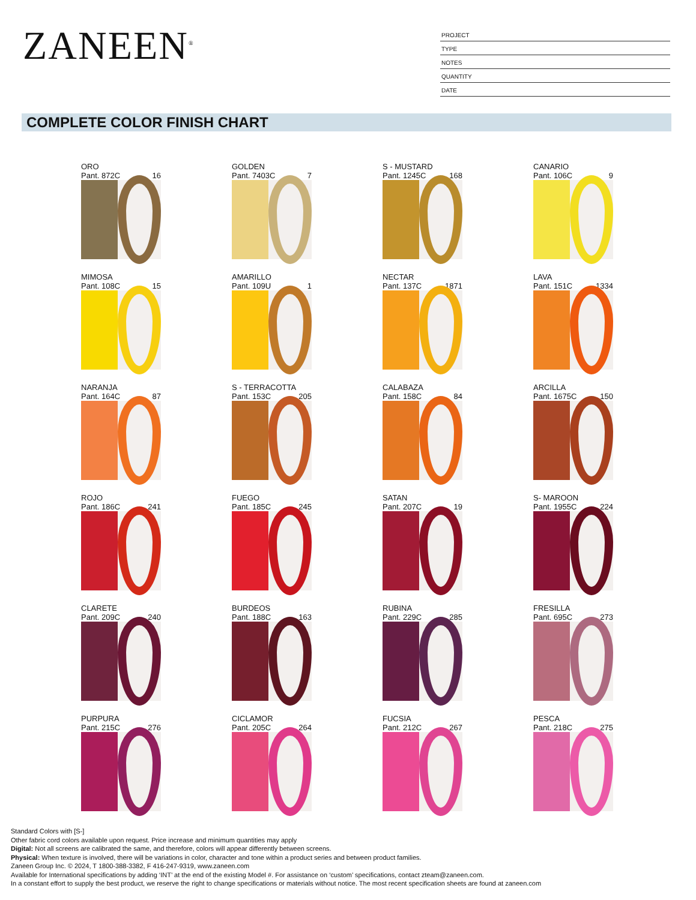ZANEEN<sup>®</sup>
PROJECT
TYPE
NOTES
QUANTITY
DATE
COMPLETE COLOR FINISH CHART
ORO
Pant. 872C 16
GOLDEN
Pant. 7403C 7
S - MUSTARD
Pant. 1245C 168
CANARIO
Pant. 106C 9
MIMOSA
Pant. 108C 15
AMARILLO
Pant. 109U 1
NECTAR
Pant. 137C 1871
LAVA
Pant. 151C 1334
NARANJA
Pant. 164C 87
S - TERRACOTTA
Pant. 153C 205
CALABAZA
Pant. 158C 84
ARCILLA
Pant. 1675C 150
ROJO
Pant. 186C 241
FUEGO
Pant. 185C 245
SATAN
Pant. 207C 19
S- MAROON
Pant. 1955C 224
CLARETE
Pant. 209C 240
BURDEOS
Pant. 188C 163
RUBINA
Pant. 229C 285
FRESILLA
Pant. 695C 273
PURPURA
Pant. 215C 276
CICLAMOR
Pant. 205C 264
FUCSIA
Pant. 212C 267
PESCA
Pant. 218C 275
Standard Colors with [S-]
Other fabric cord colors available upon request. Price increase and minimum quantities may apply
Digital: Not all screens are calibrated the same, and therefore, colors will appear differently between screens.
Physical: When texture is involved, there will be variations in color, character and tone within a product series and between product families.
Zaneen Group Inc. © 2024, T 1800-388-3382, F 416-247-9319, www.zaneen.com
Available for International specifications by adding ‘INT’ at the end of the existing Model #. For assistance on ‘custom’ specifications, contact zteam@zaneen.com.
In a constant effort to supply the best product, we reserve the right to change specifications or materials without notice. The most recent specification sheets are found at zaneen.com